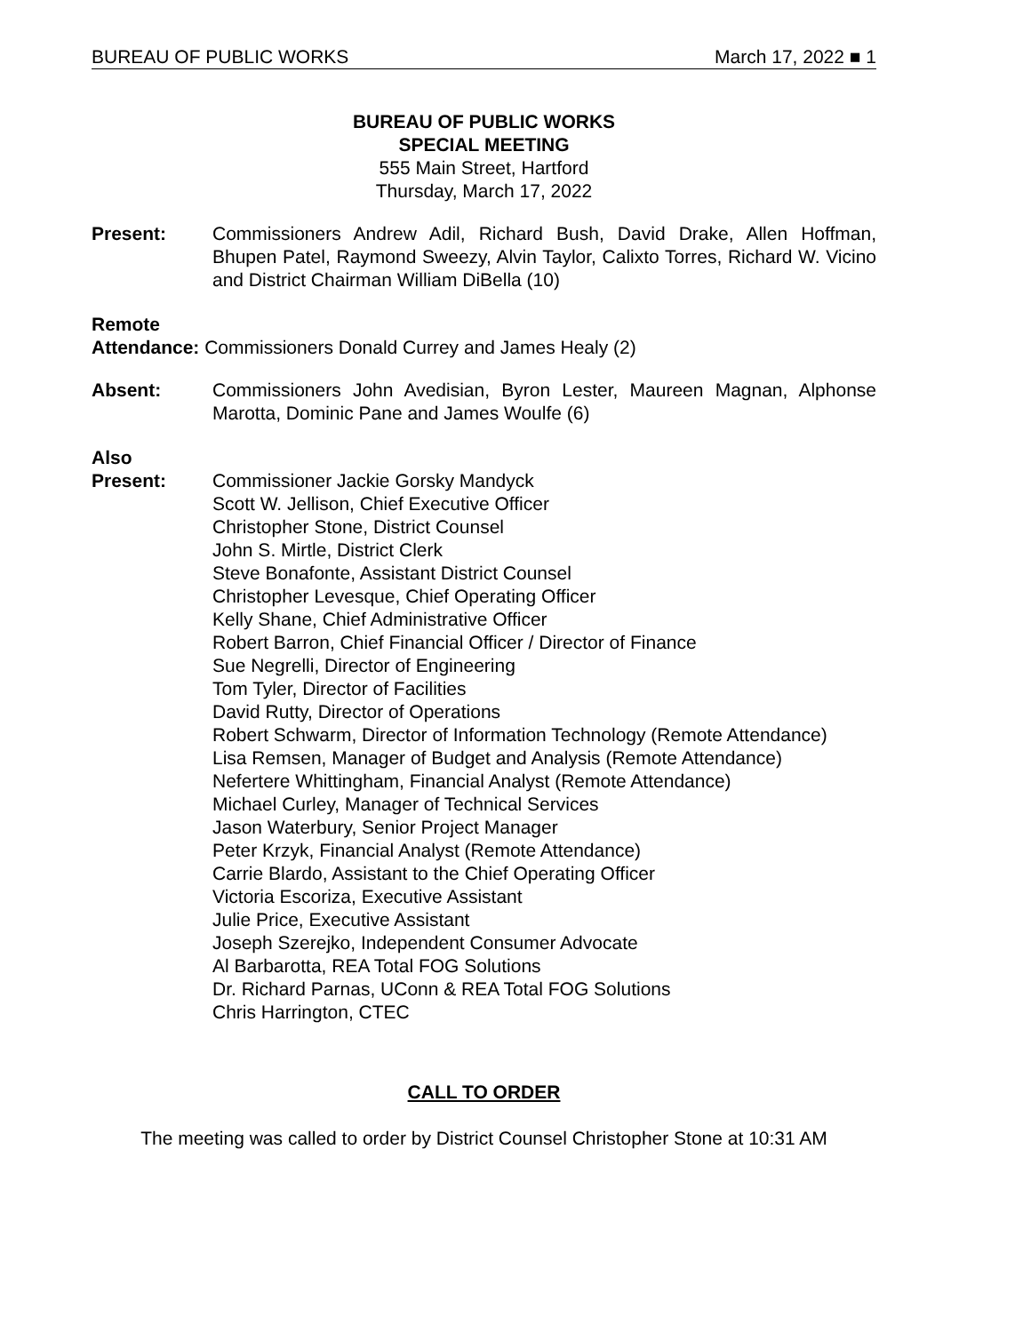BUREAU OF PUBLIC WORKS March 17, 2022 ■ 1
BUREAU OF PUBLIC WORKS
SPECIAL MEETING
555 Main Street, Hartford
Thursday, March 17, 2022
Present: Commissioners Andrew Adil, Richard Bush, David Drake, Allen Hoffman, Bhupen Patel, Raymond Sweezy, Alvin Taylor, Calixto Torres, Richard W. Vicino and District Chairman William DiBella (10)
Remote
Attendance: Commissioners Donald Currey and James Healy (2)
Absent: Commissioners John Avedisian, Byron Lester, Maureen Magnan, Alphonse Marotta, Dominic Pane and James Woulfe (6)
Also
Present: Commissioner Jackie Gorsky Mandyck
Scott W. Jellison, Chief Executive Officer
Christopher Stone, District Counsel
John S. Mirtle, District Clerk
Steve Bonafonte, Assistant District Counsel
Christopher Levesque, Chief Operating Officer
Kelly Shane, Chief Administrative Officer
Robert Barron, Chief Financial Officer / Director of Finance
Sue Negrelli, Director of Engineering
Tom Tyler, Director of Facilities
David Rutty, Director of Operations
Robert Schwarm, Director of Information Technology (Remote Attendance)
Lisa Remsen, Manager of Budget and Analysis (Remote Attendance)
Nefertere Whittingham, Financial Analyst (Remote Attendance)
Michael Curley, Manager of Technical Services
Jason Waterbury, Senior Project Manager
Peter Krzyk, Financial Analyst (Remote Attendance)
Carrie Blardo, Assistant to the Chief Operating Officer
Victoria Escoriza, Executive Assistant
Julie Price, Executive Assistant
Joseph Szerejko, Independent Consumer Advocate
Al Barbarotta, REA Total FOG Solutions
Dr. Richard Parnas, UConn & REA Total FOG Solutions
Chris Harrington, CTEC
CALL TO ORDER
The meeting was called to order by District Counsel Christopher Stone at 10:31 AM